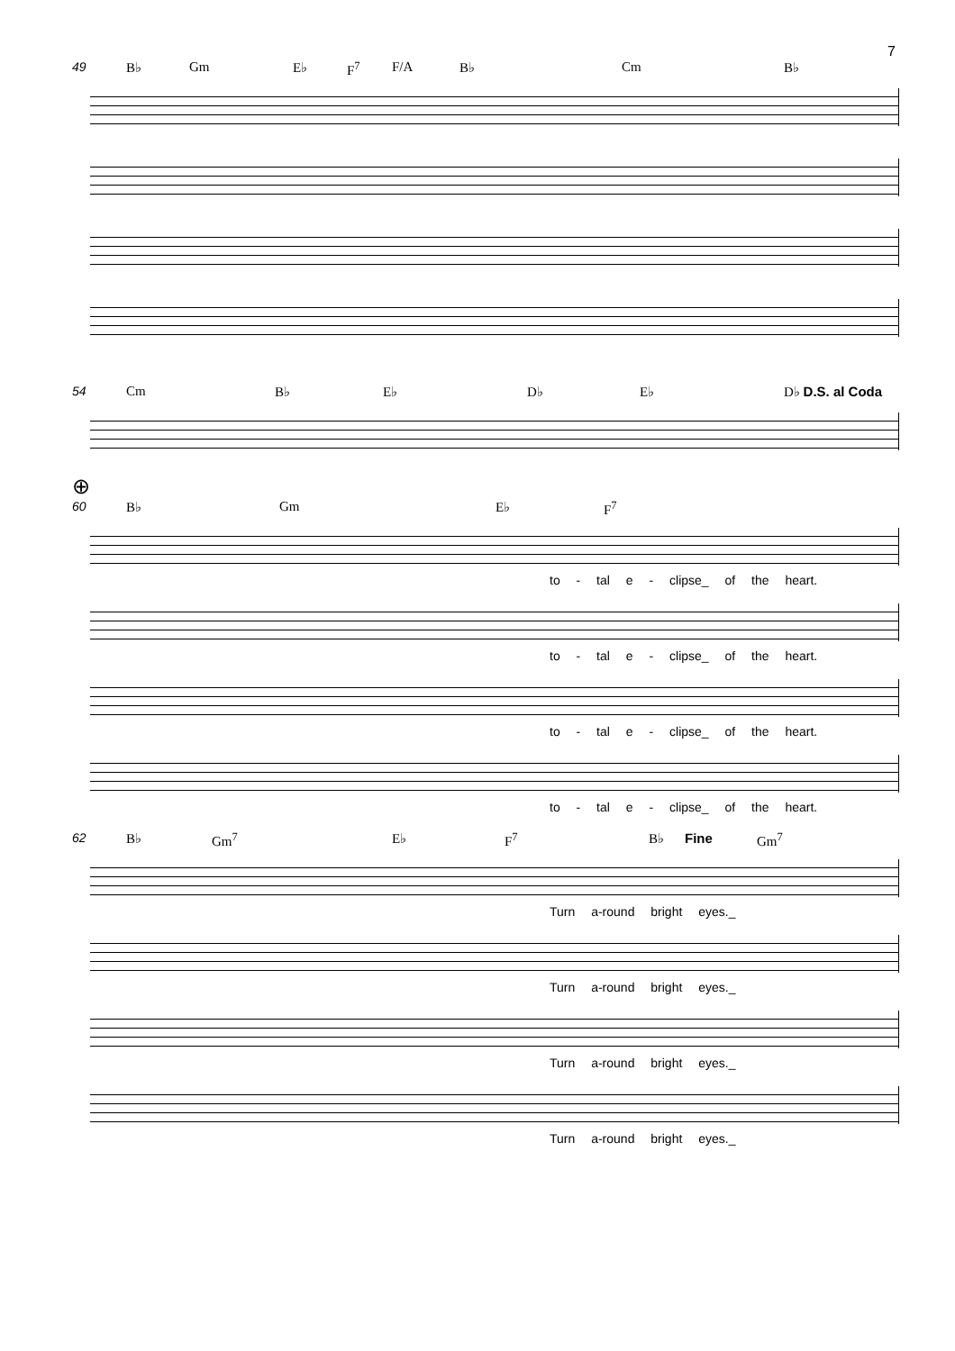7
49 B♭ Gm E♭ F<sup>7</sup> F/A B♭ Cm B♭
54 Cm B♭ E♭ D♭ E♭ D♭ D.S. al Coda
⊕
60 B♭ Gm E♭ F<sup>7</sup>
to - tal e - clipse_ of the heart.
to - tal e - clipse_ of the heart.
to - tal e - clipse_ of the heart.
to - tal e - clipse_ of the heart.
62 B♭ Gm<sup>7</sup> E♭ F<sup>7</sup> B♭ Fine Gm<sup>7</sup>
Turn a-round bright eyes._
Turn a-round bright eyes._
Turn a-round bright eyes._
Turn a-round bright eyes._